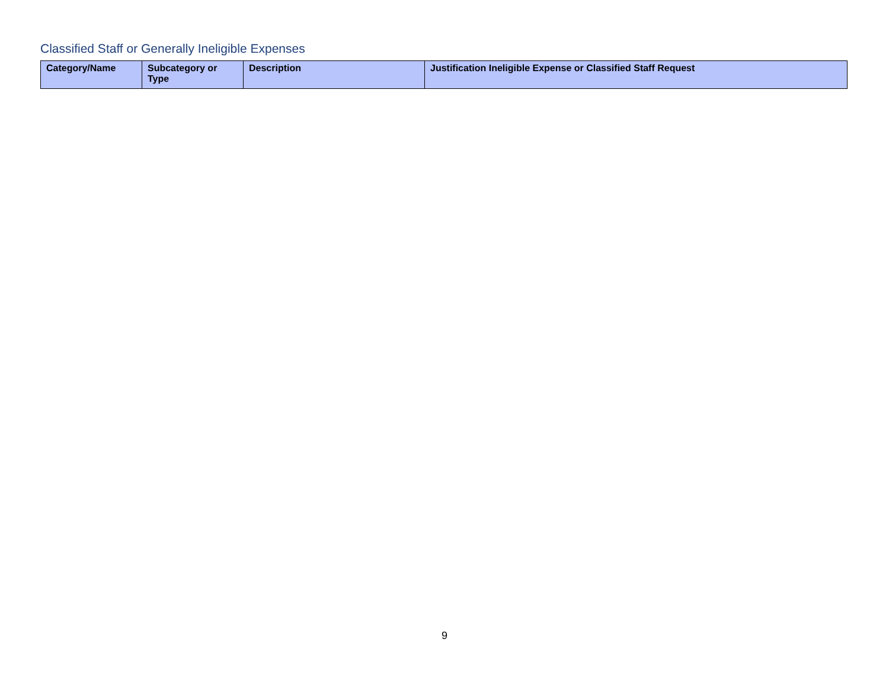Classified Staff or Generally Ineligible Expenses
| Category/Name | Subcategory or Type | Description | Justification Ineligible Expense or Classified Staff Request |
| --- | --- | --- | --- |
9